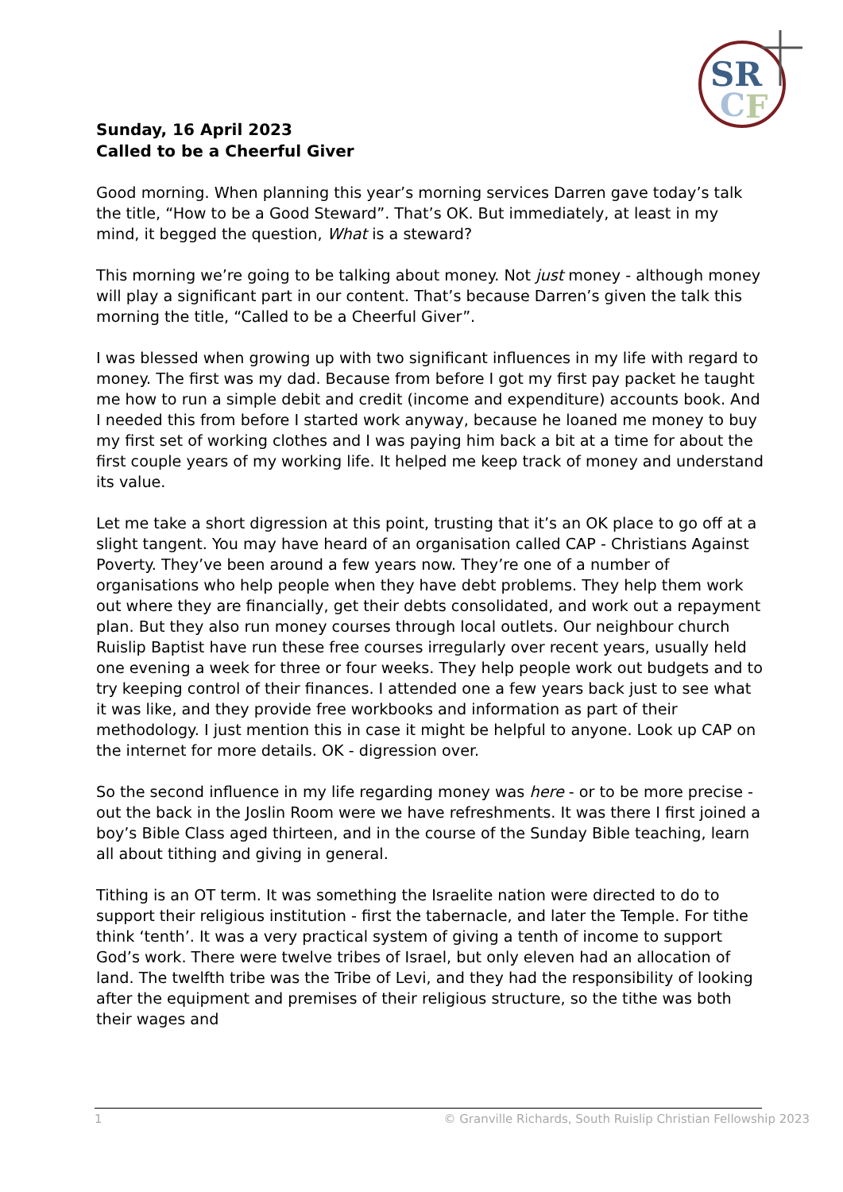SR
C
F
Sunday, 16 April 2023
Called to be a Cheerful Giver
Good morning. When planning this year’s morning services Darren gave today’s talk the title, “How to be a Good Steward”. That’s OK. But immediately, at least in my mind, it begged the question, What is a steward?
This morning we’re going to be talking about money. Not just money - although money will play a significant part in our content. That’s because Darren’s given the talk this morning the title, “Called to be a Cheerful Giver”.
I was blessed when growing up with two significant influences in my life with regard to money. The first was my dad. Because from before I got my first pay packet he taught me how to run a simple debit and credit (income and expenditure) accounts book. And I needed this from before I started work anyway, because he loaned me money to buy my first set of working clothes and I was paying him back a bit at a time for about the first couple years of my working life. It helped me keep track of money and understand its value.
Let me take a short digression at this point, trusting that it’s an OK place to go off at a slight tangent. You may have heard of an organisation called CAP - Christians Against Poverty. They’ve been around a few years now. They’re one of a number of organisations who help people when they have debt problems. They help them work out where they are financially, get their debts consolidated, and work out a repayment plan. But they also run money courses through local outlets. Our neighbour church Ruislip Baptist have run these free courses irregularly over recent years, usually held one evening a week for three or four weeks. They help people work out budgets and to try keeping control of their finances. I attended one a few years back just to see what it was like, and they provide free workbooks and information as part of their methodology. I just mention this in case it might be helpful to anyone. Look up CAP on the internet for more details. OK - digression over.
So the second influence in my life regarding money was here - or to be more precise - out the back in the Joslin Room were we have refreshments. It was there I first joined a boy’s Bible Class aged thirteen, and in the course of the Sunday Bible teaching, learn all about tithing and giving in general.
Tithing is an OT term. It was something the Israelite nation were directed to do to support their religious institution - first the tabernacle, and later the Temple. For tithe think ‘tenth’. It was a very practical system of giving a tenth of income to support God’s work. There were twelve tribes of Israel, but only eleven had an allocation of land. The twelfth tribe was the Tribe of Levi, and they had the responsibility of looking after the equipment and premises of their religious structure, so the tithe was both their wages and
1 © Granville Richards, South Ruislip Christian Fellowship 2023